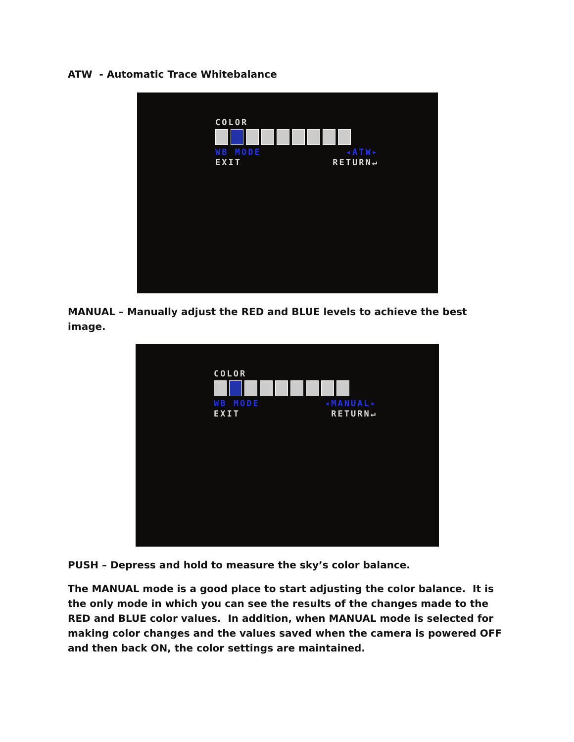ATW - Automatic Trace Whitebalance
COLOR
WB MODE ◂ATW▸
EXIT RETURN↵
MANUAL – Manually adjust the RED and BLUE levels to achieve the best image.
COLOR
WB MODE ◂MANUAL▸
EXIT RETURN↵
PUSH – Depress and hold to measure the sky’s color balance.
The MANUAL mode is a good place to start adjusting the color balance. It is the only mode in which you can see the results of the changes made to the RED and BLUE color values. In addition, when MANUAL mode is selected for making color changes and the values saved when the camera is powered OFF and then back ON, the color settings are maintained.